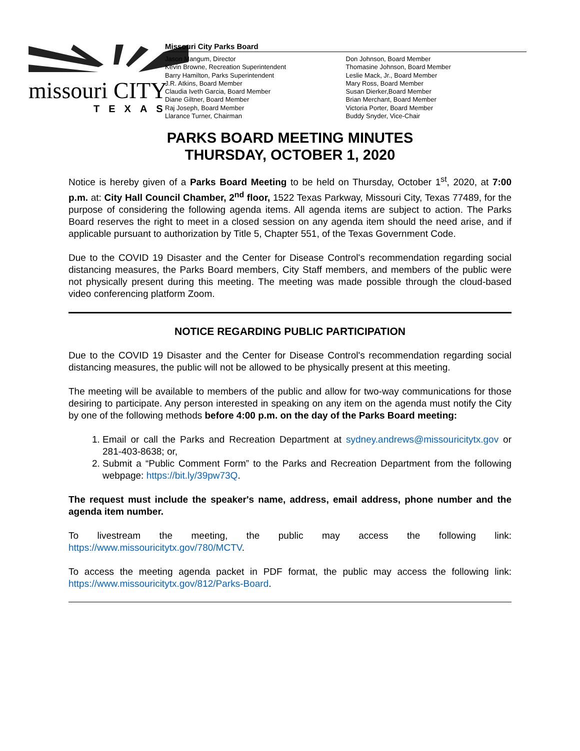missouri CITY
TEXAS
Missouri City Parks Board
Jason Mangum, Director
Kevin Browne, Recreation Superintendent
Barry Hamilton, Parks Superintendent
J.R. Atkins, Board Member
Claudia Iveth Garcia, Board Member
Diane Giltner, Board Member
Raj Joseph, Board Member
Llarance Turner, Chairman
Don Johnson, Board Member
Thomasine Johnson, Board Member
Leslie Mack, Jr., Board Member
Mary Ross, Board Member
Susan Dierker,Board Member
Brian Merchant, Board Member
Victoria Porter, Board Member
Buddy Snyder, Vice-Chair
PARKS BOARD MEETING MINUTES
THURSDAY, OCTOBER 1, 2020
Notice is hereby given of a Parks Board Meeting to be held on Thursday, October 1<sup>st</sup>, 2020, at 7:00 p.m. at: City Hall Council Chamber, 2<sup>nd</sup> floor, 1522 Texas Parkway, Missouri City, Texas 77489, for the purpose of considering the following agenda items. All agenda items are subject to action. The Parks Board reserves the right to meet in a closed session on any agenda item should the need arise, and if applicable pursuant to authorization by Title 5, Chapter 551, of the Texas Government Code.
Due to the COVID 19 Disaster and the Center for Disease Control's recommendation regarding social distancing measures, the Parks Board members, City Staff members, and members of the public were not physically present during this meeting. The meeting was made possible through the cloud-based video conferencing platform Zoom.
NOTICE REGARDING PUBLIC PARTICIPATION
Due to the COVID 19 Disaster and the Center for Disease Control's recommendation regarding social distancing measures, the public will not be allowed to be physically present at this meeting.
The meeting will be available to members of the public and allow for two-way communications for those desiring to participate. Any person interested in speaking on any item on the agenda must notify the City by one of the following methods before 4:00 p.m. on the day of the Parks Board meeting:
1. Email or call the Parks and Recreation Department at sydney.andrews@missouricitytx.gov or 281-403-8638; or,
2. Submit a “Public Comment Form” to the Parks and Recreation Department from the following webpage: https://bit.ly/39pw73Q.
The request must include the speaker's name, address, email address, phone number and the agenda item number.
To livestream the meeting, the public may access the following link: https://www.missouricitytx.gov/780/MCTV.
To access the meeting agenda packet in PDF format, the public may access the following link: https://www.missouricitytx.gov/812/Parks-Board.